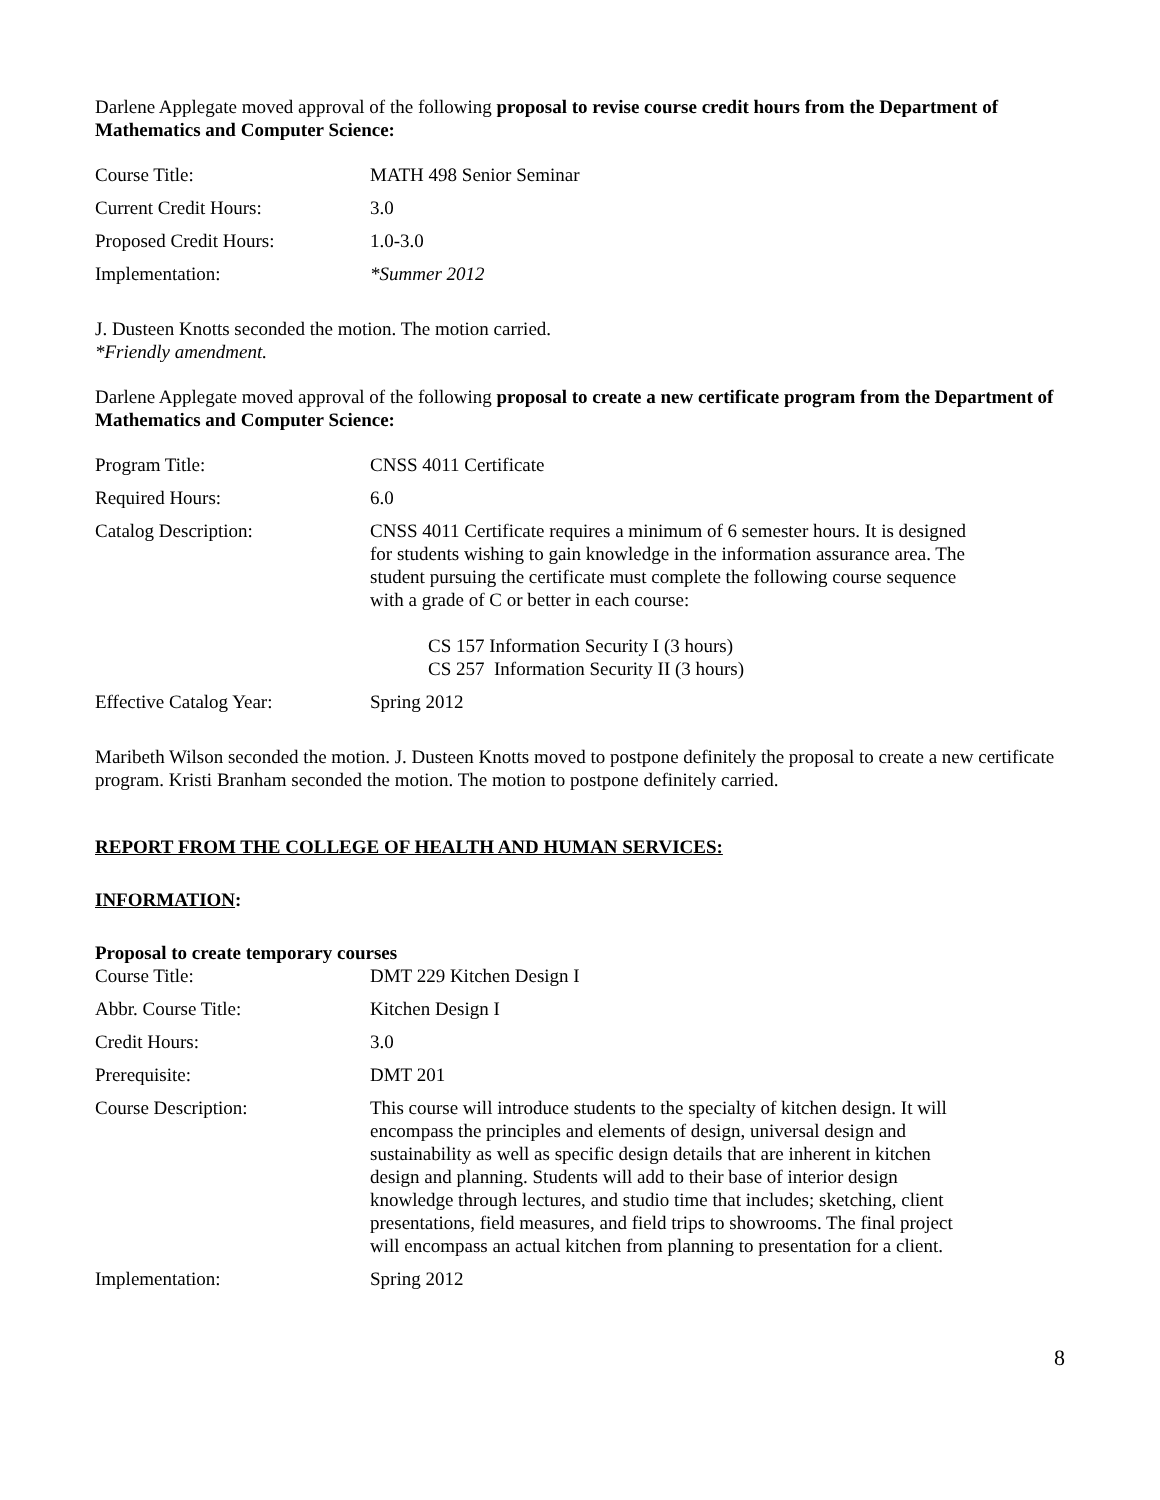Darlene Applegate moved approval of the following proposal to revise course credit hours from the Department of Mathematics and Computer Science:
| Course Title: | MATH 498 Senior Seminar |
| Current Credit Hours: | 3.0 |
| Proposed Credit Hours: | 1.0-3.0 |
| Implementation: | *Summer 2012 |
J. Dusteen Knotts seconded the motion. The motion carried.
*Friendly amendment.
Darlene Applegate moved approval of the following proposal to create a new certificate program from the Department of Mathematics and Computer Science:
| Program Title: | CNSS 4011 Certificate |
| Required Hours: | 6.0 |
| Catalog Description: | CNSS 4011 Certificate requires a minimum of 6 semester hours. It is designed for students wishing to gain knowledge in the information assurance area. The student pursuing the certificate must complete the following course sequence with a grade of C or better in each course: CS 157 Information Security I (3 hours) CS 257 Information Security II (3 hours) |
| Effective Catalog Year: | Spring 2012 |
Maribeth Wilson seconded the motion. J. Dusteen Knotts moved to postpone definitely the proposal to create a new certificate program. Kristi Branham seconded the motion. The motion to postpone definitely carried.
REPORT FROM THE COLLEGE OF HEALTH AND HUMAN SERVICES:
INFORMATION:
Proposal to create temporary courses
| Course Title: | DMT 229 Kitchen Design I |
| Abbr. Course Title: | Kitchen Design I |
| Credit Hours: | 3.0 |
| Prerequisite: | DMT 201 |
| Course Description: | This course will introduce students to the specialty of kitchen design. It will encompass the principles and elements of design, universal design and sustainability as well as specific design details that are inherent in kitchen design and planning. Students will add to their base of interior design knowledge through lectures, and studio time that includes; sketching, client presentations, field measures, and field trips to showrooms. The final project will encompass an actual kitchen from planning to presentation for a client. |
| Implementation: | Spring 2012 |
8